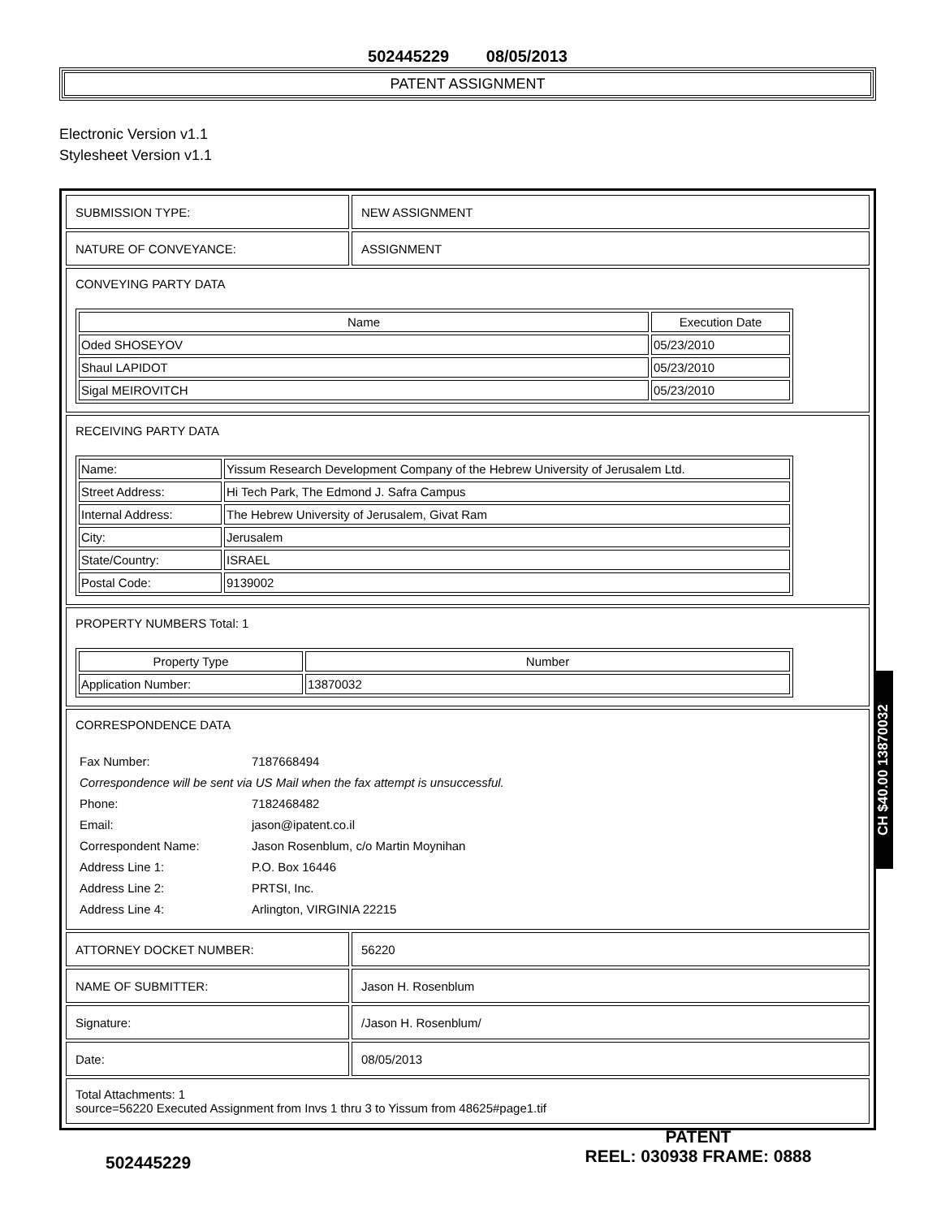502445229 08/05/2013
PATENT ASSIGNMENT
Electronic Version v1.1
Stylesheet Version v1.1
| SUBMISSION TYPE: | NEW ASSIGNMENT |
| NATURE OF CONVEYANCE: | ASSIGNMENT |
| CONVEYING PARTY DATA / Name / Execution Date / / --- / --- / / Oded SHOSEYOV / 05/23/2010 / / Shaul LAPIDOT / 05/23/2010 / / Sigal MEIROVITCH / 05/23/2010 / | |
| RECEIVING PARTY DATA / Name: / Yissum Research Development Company of the Hebrew University of Jerusalem Ltd. / / Street Address: / Hi Tech Park, The Edmond J. Safra Campus / / Internal Address: / The Hebrew University of Jerusalem, Givat Ram / / City: / Jerusalem / / State/Country: / ISRAEL / / Postal Code: / 9139002 / | |
| PROPERTY NUMBERS Total: 1 / Property Type / Number / / --- / --- / / Application Number: / 13870032 / | |
| CORRESPONDENCE DATA / Fax Number: / 7187668494 / / Correspondence will be sent via US Mail when the fax attempt is unsuccessful. / / / Phone: / 7182468482 / / Email: / jason@ipatent.co.il / / Correspondent Name: / Jason Rosenblum, c/o Martin Moynihan / / Address Line 1: / P.O. Box 16446 / / Address Line 2: / PRTSI, Inc. / / Address Line 4: / Arlington, VIRGINIA 22215 / | |
| ATTORNEY DOCKET NUMBER: | 56220 |
| NAME OF SUBMITTER: | Jason H. Rosenblum |
| Signature: | /Jason H. Rosenblum/ |
| Date: | 08/05/2013 |
| Total Attachments: 1 source=56220 Executed Assignment from Invs 1 thru 3 to Yissum from 48625#page1.tif | |
CH $40.00 13870032
502445229
PATENT
REEL: 030938 FRAME: 0888